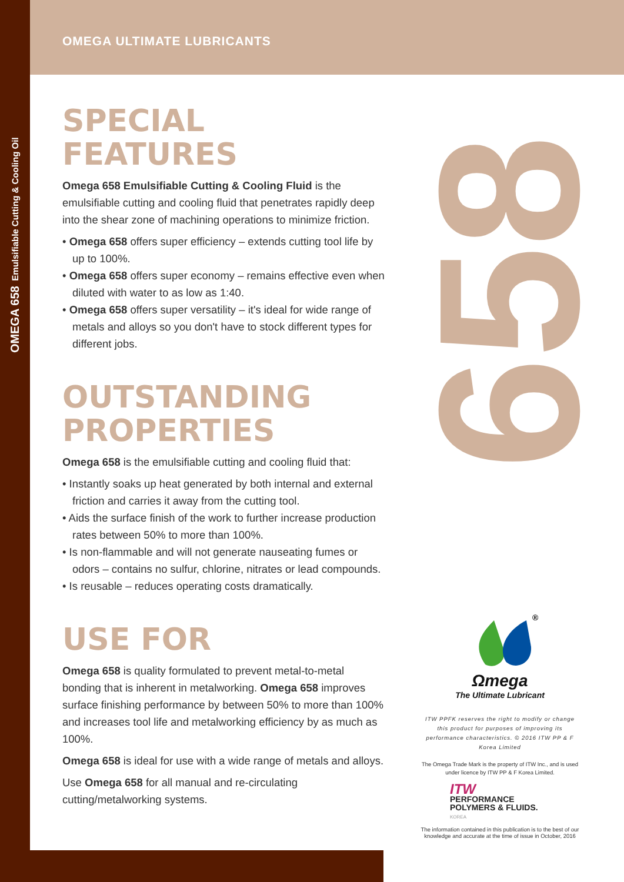OMEGA 658 Emulsifiable Cutting & Cooling Oil
658
OMEGA ULTIMATE LUBRICANTS
SPECIAL FEATURES
Omega 658 Emulsifiable Cutting & Cooling Fluid is the emulsifiable cutting and cooling fluid that penetrates rapidly deep into the shear zone of machining operations to minimize friction.
• Omega 658 offers super efficiency – extends cutting tool life by up to 100%.
• Omega 658 offers super economy – remains effective even when diluted with water to as low as 1:40.
• Omega 658 offers super versatility – it's ideal for wide range of metals and alloys so you don't have to stock different types for different jobs.
OUTSTANDING PROPERTIES
Omega 658 is the emulsifiable cutting and cooling fluid that:
• Instantly soaks up heat generated by both internal and external friction and carries it away from the cutting tool.
• Aids the surface finish of the work to further increase production rates between 50% to more than 100%.
• Is non-flammable and will not generate nauseating fumes or odors – contains no sulfur, chlorine, nitrates or lead compounds.
• Is reusable – reduces operating costs dramatically.
USE FOR
Omega 658 is quality formulated to prevent metal-to-metal bonding that is inherent in metalworking. Omega 658 improves surface finishing performance by between 50% to more than 100% and increases tool life and metalworking efficiency by as much as 100%.
Omega 658 is ideal for use with a wide range of metals and alloys.
Use Omega 658 for all manual and re-circulating cutting/metalworking systems.
®
Ωmega
The Ultimate Lubricant
ITW PPFK reserves the right to modify or change this product for purposes of improving its performance characteristics. © 2016 ITW PP & F Korea Limited
The Omega Trade Mark is the property of ITW Inc., and is used under licence by ITW PP & F Korea Limited.
ITW
PERFORMANCE
POLYMERS & FLUIDS.
KOREA
The information contained in this publication is to the best of our knowledge and accurate at the time of issue in October, 2016